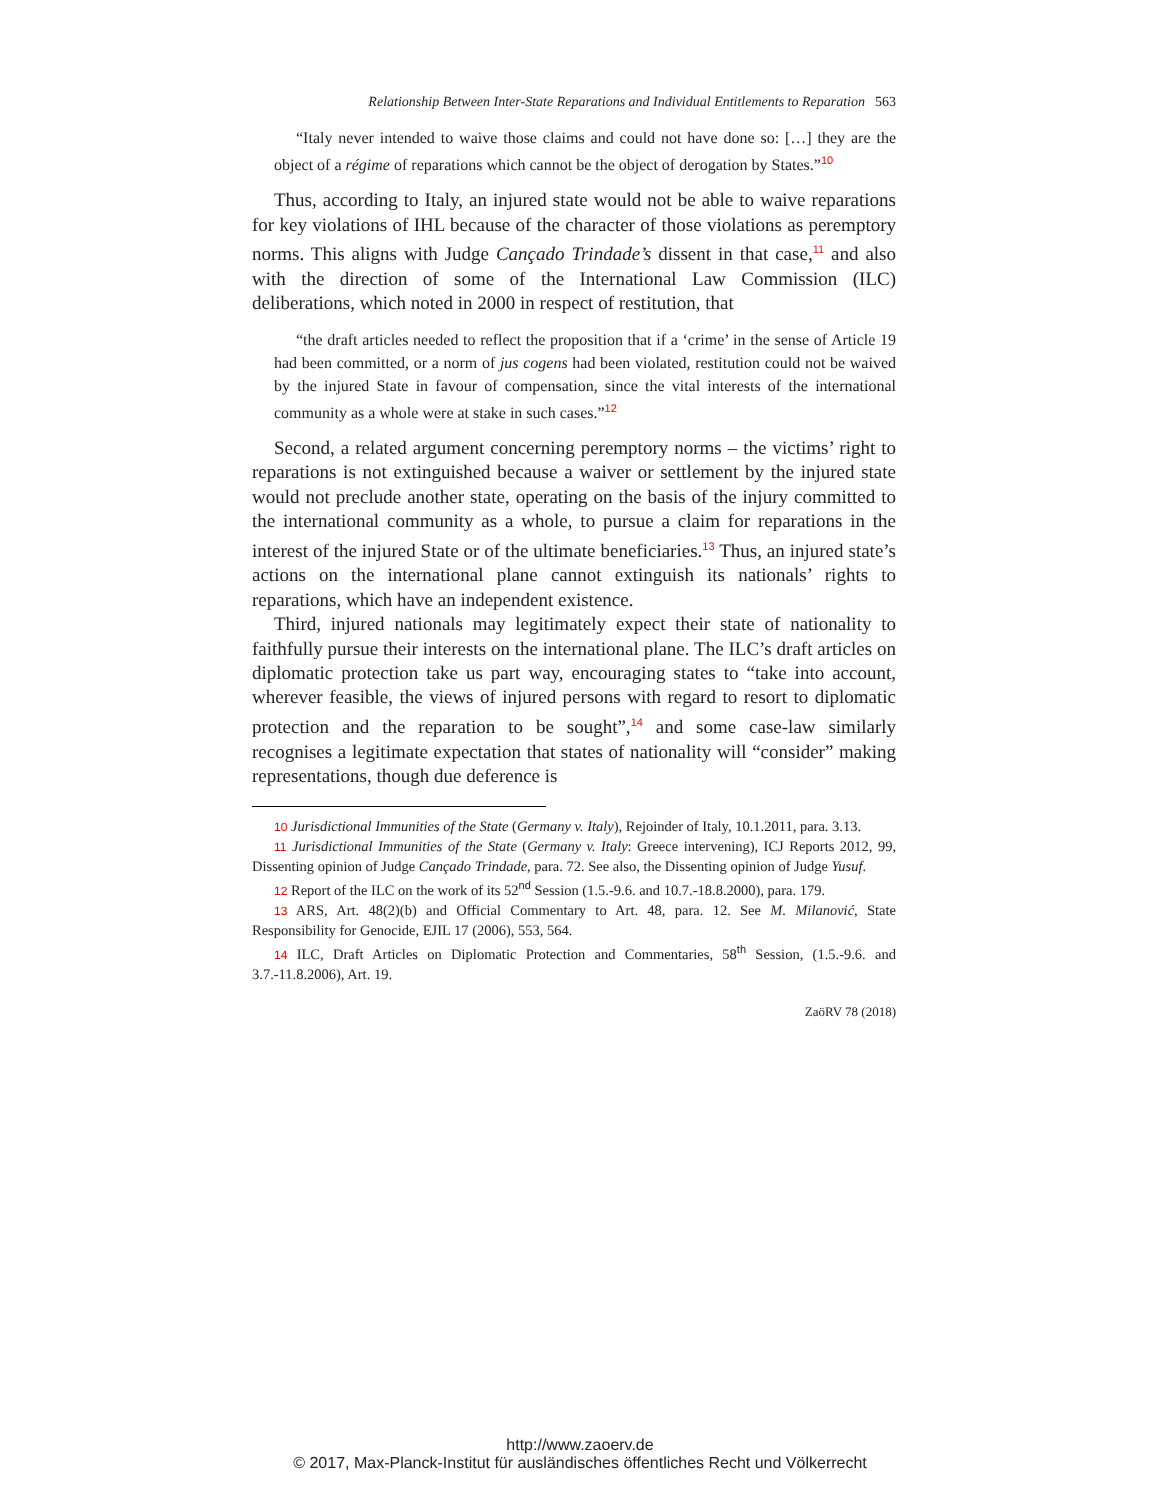Relationship Between Inter-State Reparations and Individual Entitlements to Reparation 563
“Italy never intended to waive those claims and could not have done so: […] they are the object of a régime of reparations which cannot be the object of derogation by States.”<sup>10</sup>
Thus, according to Italy, an injured state would not be able to waive reparations for key violations of IHL because of the character of those violations as peremptory norms. This aligns with Judge Cançado Trindade’s dissent in that case,<sup>11</sup> and also with the direction of some of the International Law Commission (ILC) deliberations, which noted in 2000 in respect of restitution, that
“the draft articles needed to reflect the proposition that if a ‘crime’ in the sense of Article 19 had been committed, or a norm of jus cogens had been violated, restitution could not be waived by the injured State in favour of compensation, since the vital interests of the international community as a whole were at stake in such cases.”<sup>12</sup>
Second, a related argument concerning peremptory norms – the victims’ right to reparations is not extinguished because a waiver or settlement by the injured state would not preclude another state, operating on the basis of the injury committed to the international community as a whole, to pursue a claim for reparations in the interest of the injured State or of the ultimate beneficiaries.<sup>13</sup> Thus, an injured state’s actions on the international plane cannot extinguish its nationals’ rights to reparations, which have an independent existence.
Third, injured nationals may legitimately expect their state of nationality to faithfully pursue their interests on the international plane. The ILC’s draft articles on diplomatic protection take us part way, encouraging states to “take into account, wherever feasible, the views of injured persons with regard to resort to diplomatic protection and the reparation to be sought”,<sup>14</sup> and some case-law similarly recognises a legitimate expectation that states of nationality will “consider” making representations, though due deference is
10 Jurisdictional Immunities of the State (Germany v. Italy), Rejoinder of Italy, 10.1.2011, para. 3.13.
11 Jurisdictional Immunities of the State (Germany v. Italy: Greece intervening), ICJ Reports 2012, 99, Dissenting opinion of Judge Cançado Trindade, para. 72. See also, the Dissenting opinion of Judge Yusuf.
12 Report of the ILC on the work of its 52<sup>nd</sup> Session (1.5.-9.6. and 10.7.-18.8.2000), para. 179.
13 ARS, Art. 48(2)(b) and Official Commentary to Art. 48, para. 12. See M. Milanović, State Responsibility for Genocide, EJIL 17 (2006), 553, 564.
14 ILC, Draft Articles on Diplomatic Protection and Commentaries, 58<sup>th</sup> Session, (1.5.-9.6. and 3.7.-11.8.2006), Art. 19.
ZaöRV 78 (2018)
http://www.zaoerv.de
© 2017, Max-Planck-Institut für ausländisches öffentliches Recht und Völkerrecht